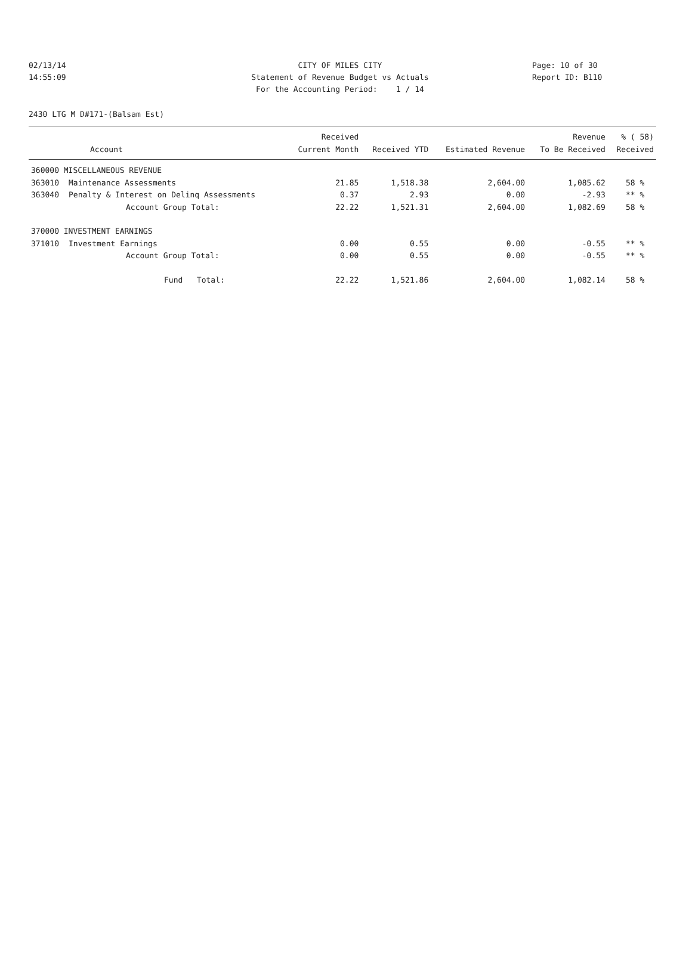02/13/14 CITY OF MILES CITY Page: 10 of 30
14:55:09 Statement of Revenue Budget vs Actuals Report ID: B110
For the Accounting Period: 1 / 14
2430 LTG M D#171-(Balsam Est)
| | | Received | | | Revenue | % ( 58) |
| --- | --- | --- | --- | --- | --- | --- |
| | Account | Current Month | Received YTD | Estimated Revenue | To Be Received | Received |
| 360000 MISCELLANEOUS REVENUE | | | | | | |
| 363010 | Maintenance Assessments | 21.85 | 1,518.38 | 2,604.00 | 1,085.62 | 58 % |
| 363040 | Penalty & Interest on Delinq Assessments | 0.37 | 2.93 | 0.00 | -2.93 | ** % |
| | Account Group Total: | 22.22 | 1,521.31 | 2,604.00 | 1,082.69 | 58 % |
| 370000 INVESTMENT EARNINGS | | | | | | |
| 371010 | Investment Earnings | 0.00 | 0.55 | 0.00 | -0.55 | ** % |
| | Account Group Total: | 0.00 | 0.55 | 0.00 | -0.55 | ** % |
| | Fund Total: | 22.22 | 1,521.86 | 2,604.00 | 1,082.14 | 58 % |